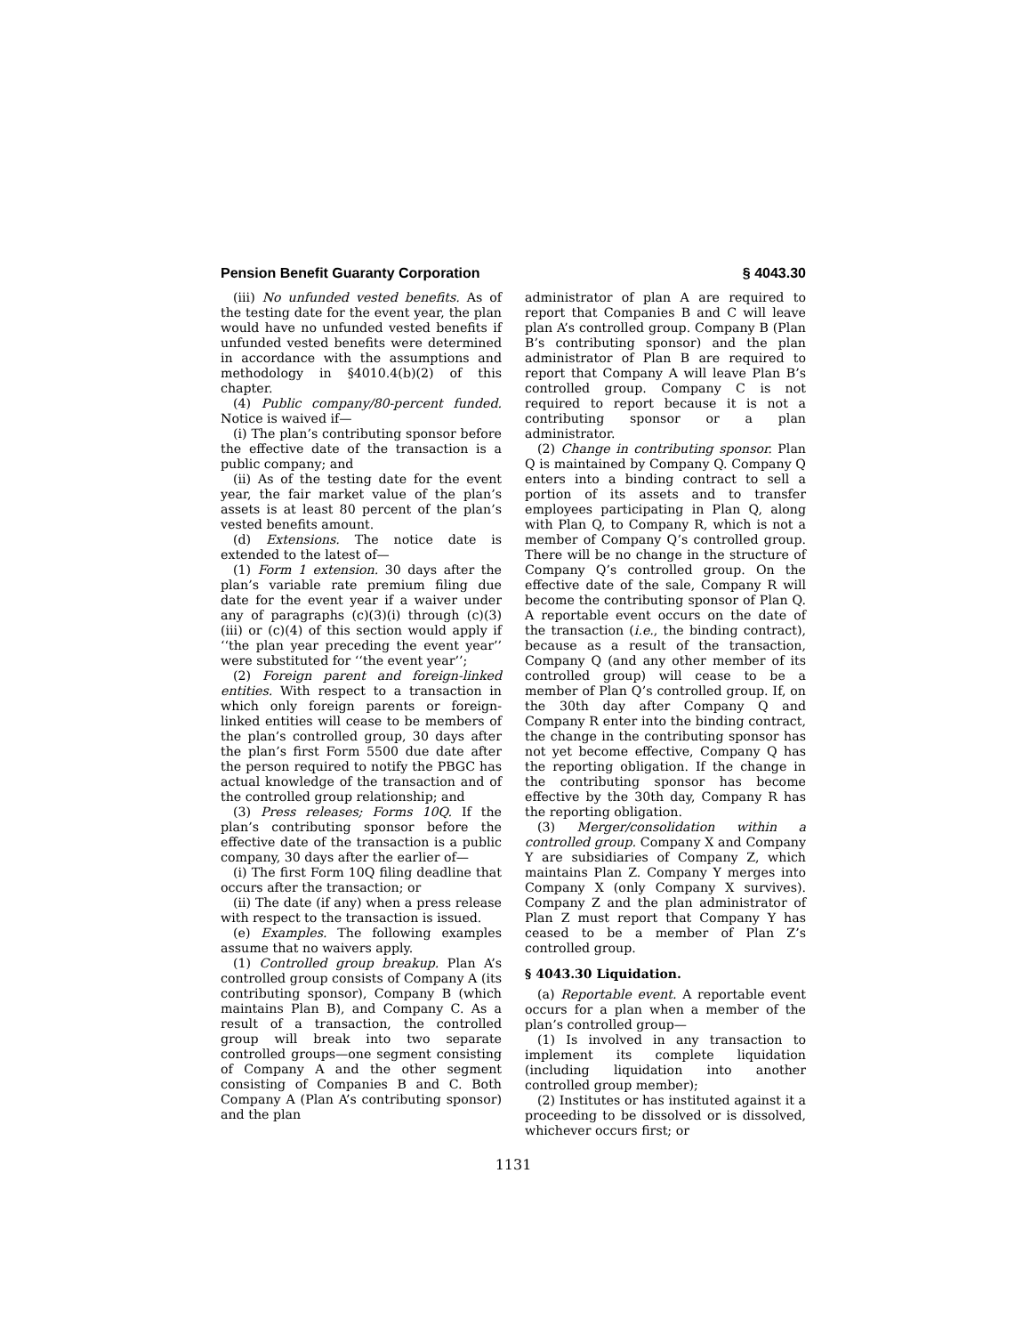Pension Benefit Guaranty Corporation § 4043.30
(iii) No unfunded vested benefits. As of the testing date for the event year, the plan would have no unfunded vested benefits if unfunded vested benefits were determined in accordance with the assumptions and methodology in §4010.4(b)(2) of this chapter.
(4) Public company/80-percent funded. Notice is waived if—
(i) The plan’s contributing sponsor before the effective date of the transaction is a public company; and
(ii) As of the testing date for the event year, the fair market value of the plan’s assets is at least 80 percent of the plan’s vested benefits amount.
(d) Extensions. The notice date is extended to the latest of—
(1) Form 1 extension. 30 days after the plan’s variable rate premium filing due date for the event year if a waiver under any of paragraphs (c)(3)(i) through (c)(3)(iii) or (c)(4) of this section would apply if ‘‘the plan year preceding the event year’’ were substituted for ‘‘the event year’’;
(2) Foreign parent and foreign-linked entities. With respect to a transaction in which only foreign parents or foreign-linked entities will cease to be members of the plan’s controlled group, 30 days after the plan’s first Form 5500 due date after the person required to notify the PBGC has actual knowledge of the transaction and of the controlled group relationship; and
(3) Press releases; Forms 10Q. If the plan’s contributing sponsor before the effective date of the transaction is a public company, 30 days after the earlier of—
(i) The first Form 10Q filing deadline that occurs after the transaction; or
(ii) The date (if any) when a press release with respect to the transaction is issued.
(e) Examples. The following examples assume that no waivers apply.
(1) Controlled group breakup. Plan A’s controlled group consists of Company A (its contributing sponsor), Company B (which maintains Plan B), and Company C. As a result of a transaction, the controlled group will break into two separate controlled groups—one segment consisting of Company A and the other segment consisting of Companies B and C. Both Company A (Plan A’s contributing sponsor) and the plan
administrator of plan A are required to report that Companies B and C will leave plan A’s controlled group. Company B (Plan B’s contributing sponsor) and the plan administrator of Plan B are required to report that Company A will leave Plan B’s controlled group. Company C is not required to report because it is not a contributing sponsor or a plan administrator.
(2) Change in contributing sponsor. Plan Q is maintained by Company Q. Company Q enters into a binding contract to sell a portion of its assets and to transfer employees participating in Plan Q, along with Plan Q, to Company R, which is not a member of Company Q’s controlled group. There will be no change in the structure of Company Q’s controlled group. On the effective date of the sale, Company R will become the contributing sponsor of Plan Q. A reportable event occurs on the date of the transaction (i.e., the binding contract), because as a result of the transaction, Company Q (and any other member of its controlled group) will cease to be a member of Plan Q’s controlled group. If, on the 30th day after Company Q and Company R enter into the binding contract, the change in the contributing sponsor has not yet become effective, Company Q has the reporting obligation. If the change in the contributing sponsor has become effective by the 30th day, Company R has the reporting obligation.
(3) Merger/consolidation within a controlled group. Company X and Company Y are subsidiaries of Company Z, which maintains Plan Z. Company Y merges into Company X (only Company X survives). Company Z and the plan administrator of Plan Z must report that Company Y has ceased to be a member of Plan Z’s controlled group.
§ 4043.30 Liquidation.
(a) Reportable event. A reportable event occurs for a plan when a member of the plan’s controlled group—
(1) Is involved in any transaction to implement its complete liquidation (including liquidation into another controlled group member);
(2) Institutes or has instituted against it a proceeding to be dissolved or is dissolved, whichever occurs first; or
1131